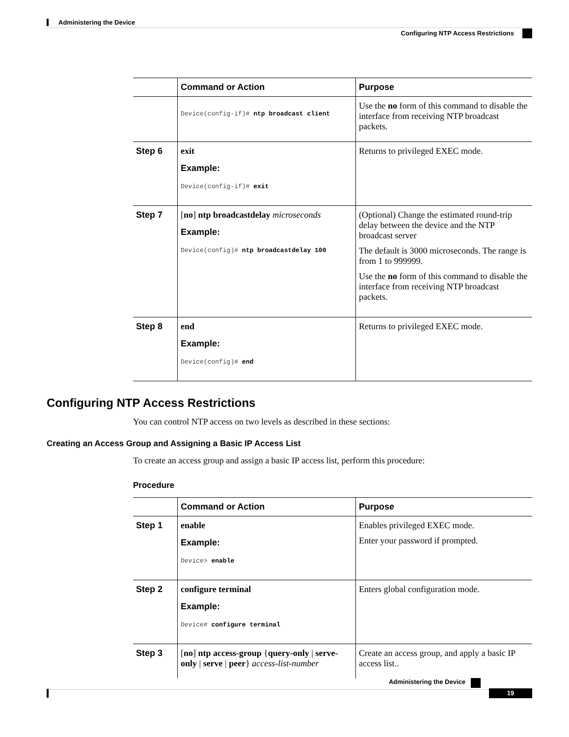Administering the Device
Configuring NTP Access Restrictions
| | Command or Action | Purpose |
| --- | --- | --- |
| | Device(config-if)# ntp broadcast client | Use the no form of this command to disable the interface from receiving NTP broadcast packets. |
| Step 6 | exit Example: Device(config-if)# exit | Returns to privileged EXEC mode. |
| Step 7 | [ no ] ntp broadcastdelay microseconds Example: Device(config)# ntp broadcastdelay 100 | (Optional) Change the estimated round-trip delay between the device and the NTP broadcast server The default is 3000 microseconds. The range is from 1 to 999999. Use the no form of this command to disable the interface from receiving NTP broadcast packets. |
| Step 8 | end Example: Device(config)# end | Returns to privileged EXEC mode. |
Configuring NTP Access Restrictions
You can control NTP access on two levels as described in these sections:
Creating an Access Group and Assigning a Basic IP Access List
To create an access group and assign a basic IP access list, perform this procedure:
Procedure
| | Command or Action | Purpose |
| --- | --- | --- |
| Step 1 | enable Example: Device> enable | Enables privileged EXEC mode. Enter your password if prompted. |
| Step 2 | configure terminal Example: Device# configure terminal | Enters global configuration mode. |
| Step 3 | [ no ] ntp access-group { query-only / serve-only / serve / peer } access-list-number | Create an access group, and apply a basic IP access list.. |
Administering the Device
19